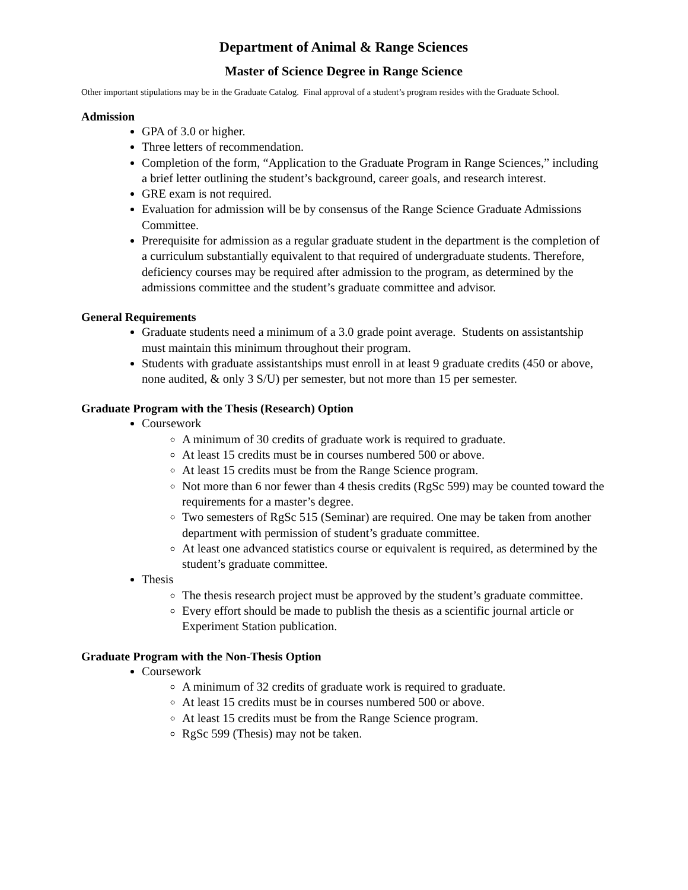Department of Animal & Range Sciences
Master of Science Degree in Range Science
Other important stipulations may be in the Graduate Catalog. Final approval of a student’s program resides with the Graduate School.
Admission
GPA of 3.0 or higher.
Three letters of recommendation.
Completion of the form, “Application to the Graduate Program in Range Sciences,” including a brief letter outlining the student’s background, career goals, and research interest.
GRE exam is not required.
Evaluation for admission will be by consensus of the Range Science Graduate Admissions Committee.
Prerequisite for admission as a regular graduate student in the department is the completion of a curriculum substantially equivalent to that required of undergraduate students. Therefore, deficiency courses may be required after admission to the program, as determined by the admissions committee and the student’s graduate committee and advisor.
General Requirements
Graduate students need a minimum of a 3.0 grade point average. Students on assistantship must maintain this minimum throughout their program.
Students with graduate assistantships must enroll in at least 9 graduate credits (450 or above, none audited, & only 3 S/U) per semester, but not more than 15 per semester.
Graduate Program with the Thesis (Research) Option
Coursework
A minimum of 30 credits of graduate work is required to graduate.
At least 15 credits must be in courses numbered 500 or above.
At least 15 credits must be from the Range Science program.
Not more than 6 nor fewer than 4 thesis credits (RgSc 599) may be counted toward the requirements for a master’s degree.
Two semesters of RgSc 515 (Seminar) are required. One may be taken from another department with permission of student’s graduate committee.
At least one advanced statistics course or equivalent is required, as determined by the student’s graduate committee.
Thesis
The thesis research project must be approved by the student’s graduate committee.
Every effort should be made to publish the thesis as a scientific journal article or Experiment Station publication.
Graduate Program with the Non-Thesis Option
Coursework
A minimum of 32 credits of graduate work is required to graduate.
At least 15 credits must be in courses numbered 500 or above.
At least 15 credits must be from the Range Science program.
RgSc 599 (Thesis) may not be taken.